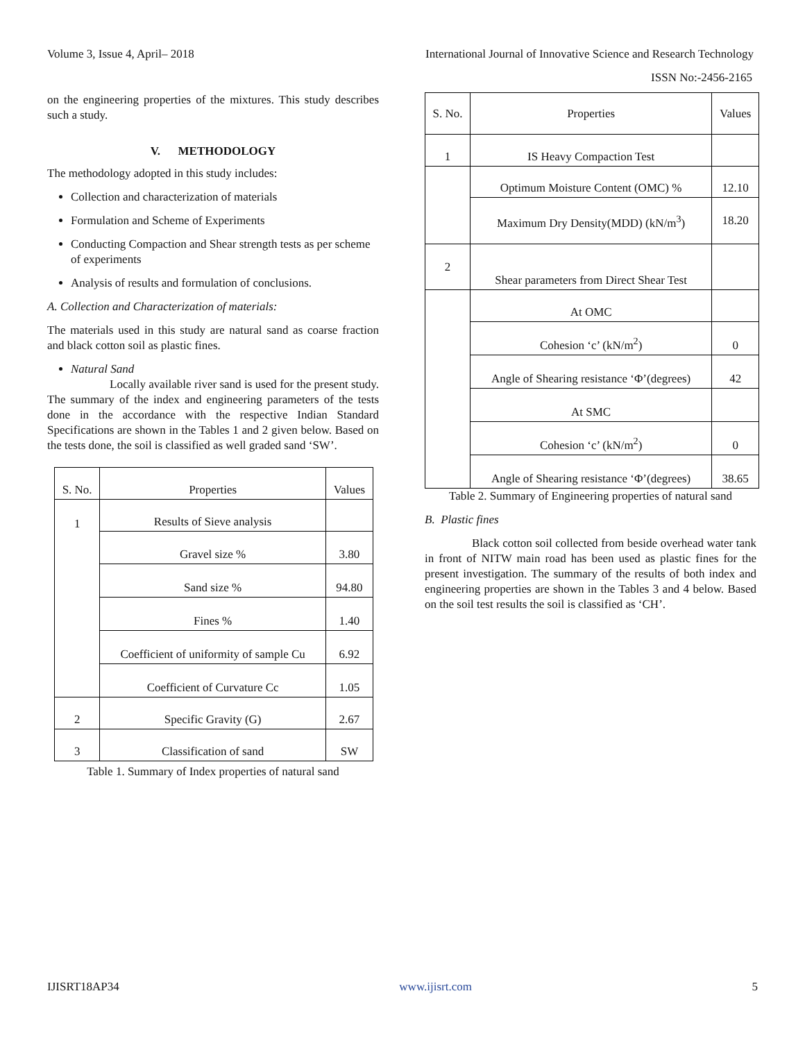Volume 3, Issue 4, April– 2018 International Journal of Innovative Science and Research Technology
ISSN No:-2456-2165
on the engineering properties of the mixtures. This study describes such a study.
V. METHODOLOGY
The methodology adopted in this study includes:
Collection and characterization of materials
Formulation and Scheme of Experiments
Conducting Compaction and Shear strength tests as per scheme of experiments
Analysis of results and formulation of conclusions.
A. Collection and Characterization of materials:
The materials used in this study are natural sand as coarse fraction and black cotton soil as plastic fines.
Natural Sand
Locally available river sand is used for the present study. The summary of the index and engineering parameters of the tests done in the accordance with the respective Indian Standard Specifications are shown in the Tables 1 and 2 given below. Based on the tests done, the soil is classified as well graded sand ‘SW’.
| S. No. | Properties | Values |
| --- | --- | --- |
| 1 | Results of Sieve analysis | |
| | Gravel size % | 3.80 |
| | Sand size % | 94.80 |
| | Fines % | 1.40 |
| | Coefficient of uniformity of sample Cu | 6.92 |
| | Coefficient of Curvature Cc | 1.05 |
| 2 | Specific Gravity (G) | 2.67 |
| 3 | Classification of sand | SW |
Table 1. Summary of Index properties of natural sand
| S. No. | Properties | Values |
| --- | --- | --- |
| 1 | IS Heavy Compaction Test | |
| | Optimum Moisture Content (OMC) % | 12.10 |
| | Maximum Dry Density(MDD) (kN/m<sup>3</sup>) | 18.20 |
| 2 | Shear parameters from Direct Shear Test | |
| | At OMC | |
| | Cohesion ‘c’ (kN/m<sup>2</sup>) | 0 |
| | Angle of Shearing resistance ‘Φ’(degrees) | 42 |
| | At SMC | |
| | Cohesion ‘c’ (kN/m<sup>2</sup>) | 0 |
| | Angle of Shearing resistance ‘Φ’(degrees) | 38.65 |
Table 2. Summary of Engineering properties of natural sand
B. Plastic fines
Black cotton soil collected from beside overhead water tank in front of NITW main road has been used as plastic fines for the present investigation. The summary of the results of both index and engineering properties are shown in the Tables 3 and 4 below. Based on the soil test results the soil is classified as ‘CH’.
IJISRT18AP34 www.ijisrt.com 5